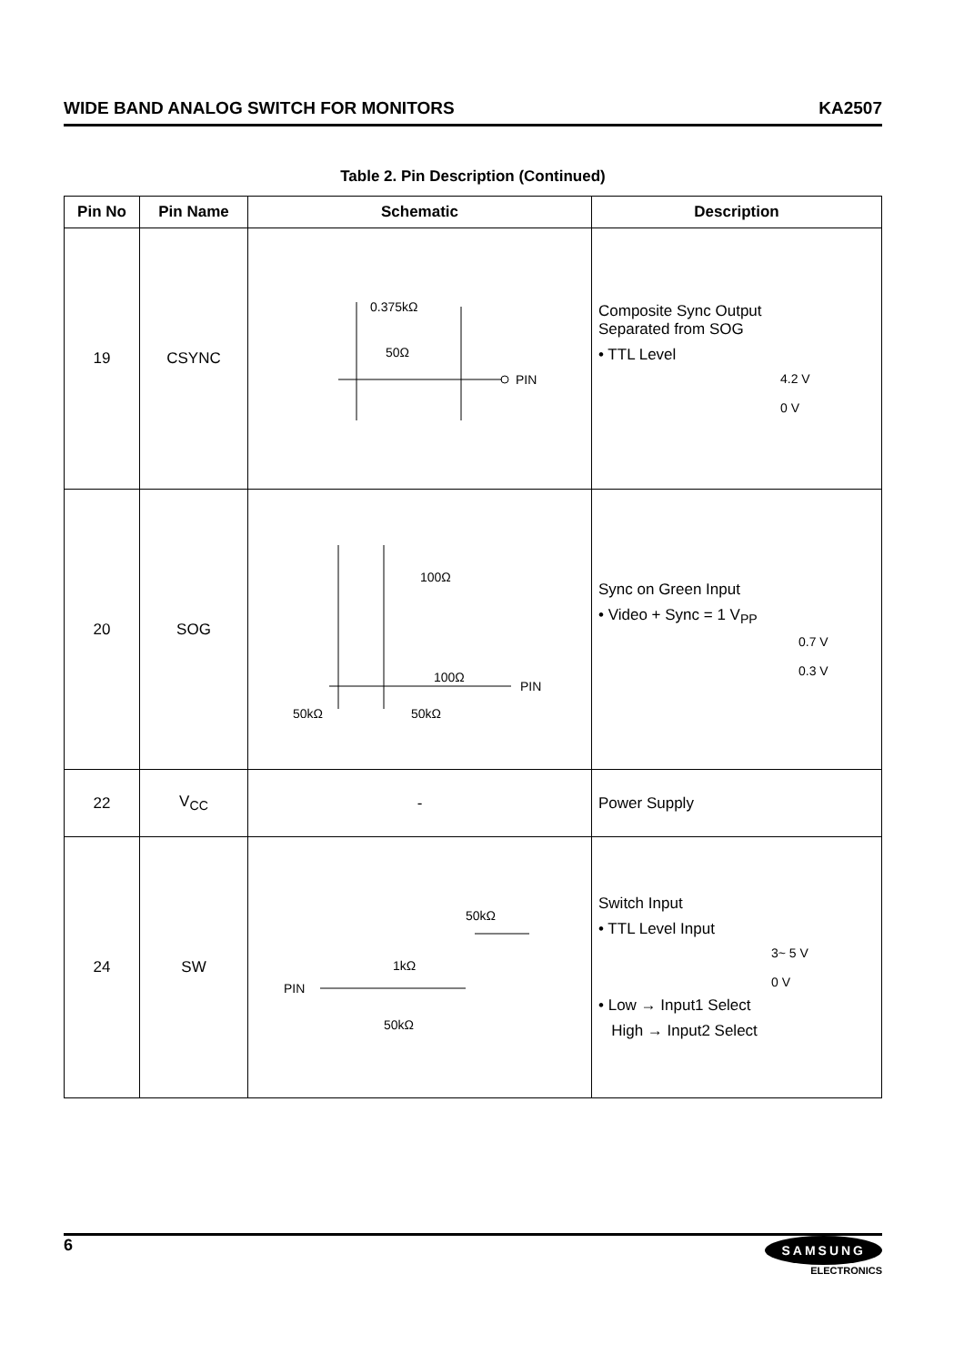WIDE BAND ANALOG SWITCH FOR MONITORS KA2507
Table 2. Pin Description (Continued)
| Pin No | Pin Name | Schematic | Description |
| --- | --- | --- | --- |
| 19 | CSYNC | 0.375kΩ 50Ω PIN | Composite Sync Output Separated from SOG • TTL Level 4.2 V 0 V |
| 20 | SOG | 100Ω 100Ω 50kΩ 50kΩ PIN | Sync on Green Input • Video + Sync = 1 V<sub>PP</sub> 0.7 V 0.3 V |
| 22 | V<sub>CC</sub> | - | Power Supply |
| 24 | SW | 50kΩ 1kΩ PIN 50kΩ | Switch Input • TTL Level Input 3~ 5 V 0 V • Low → Input1 Select High → Input2 Select |
6
SAMSUNG
ELECTRONICS